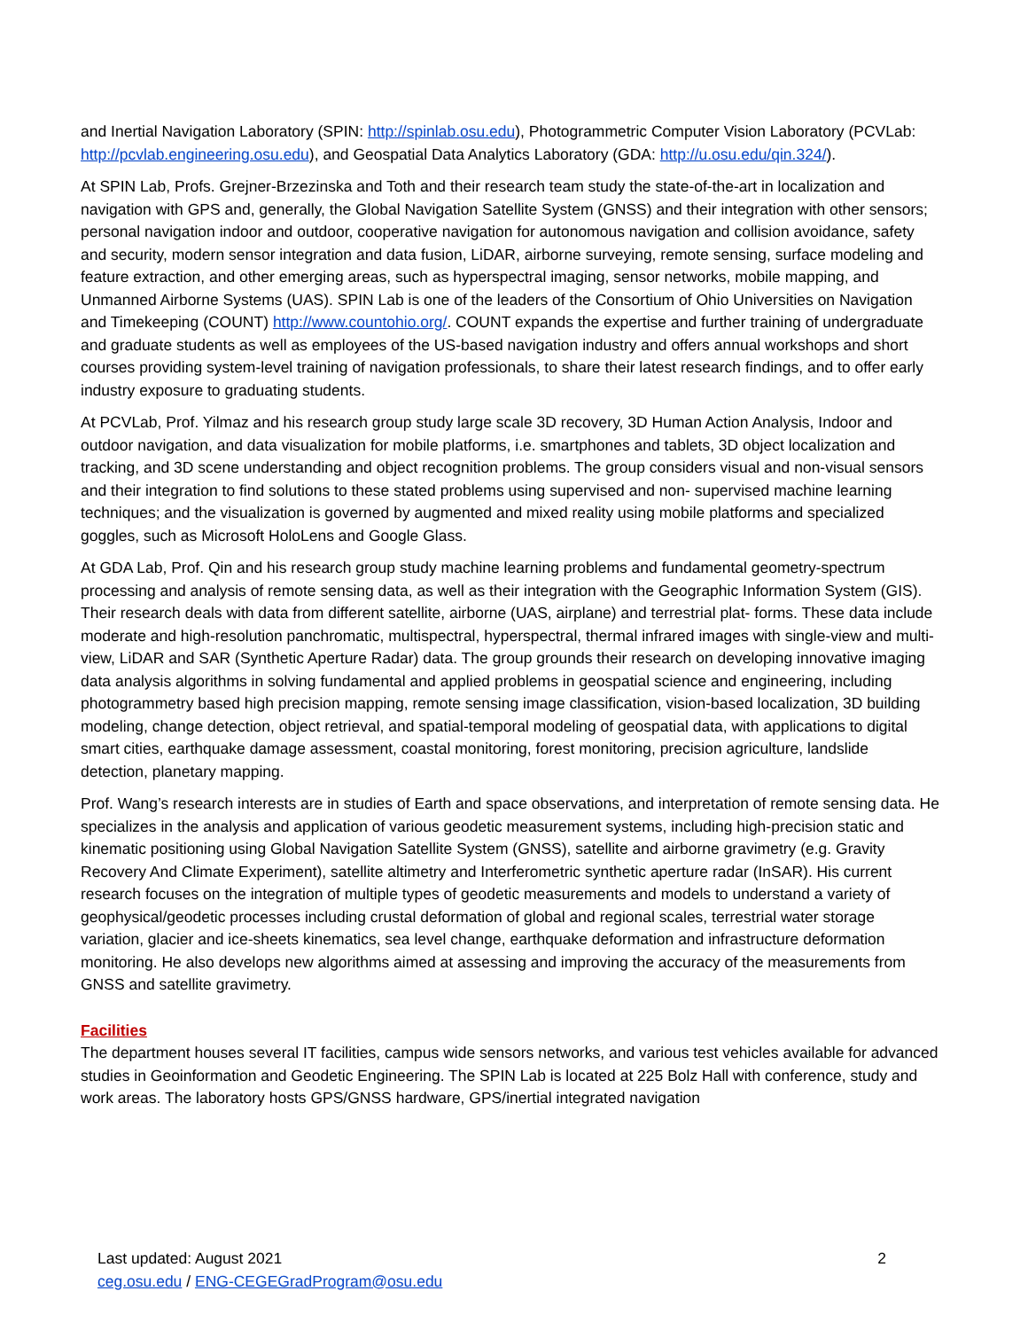and Inertial Navigation Laboratory (SPIN: http://spinlab.osu.edu), Photogrammetric Computer Vision Laboratory (PCVLab: http://pcvlab.engineering.osu.edu), and Geospatial Data Analytics Laboratory (GDA: http://u.osu.edu/qin.324/).
At SPIN Lab, Profs. Grejner-Brzezinska and Toth and their research team study the state-of-the-art in localization and navigation with GPS and, generally, the Global Navigation Satellite System (GNSS) and their integration with other sensors; personal navigation indoor and outdoor, cooperative navigation for autonomous navigation and collision avoidance, safety and security, modern sensor integration and data fusion, LiDAR, airborne surveying, remote sensing, surface modeling and feature extraction, and other emerging areas, such as hyperspectral imaging, sensor networks, mobile mapping, and Unmanned Airborne Systems (UAS). SPIN Lab is one of the leaders of the Consortium of Ohio Universities on Navigation and Timekeeping (COUNT) http://www.countohio.org/. COUNT expands the expertise and further training of undergraduate and graduate students as well as employees of the US-based navigation industry and offers annual workshops and short courses providing system-level training of navigation professionals, to share their latest research findings, and to offer early industry exposure to graduating students.
At PCVLab, Prof. Yilmaz and his research group study large scale 3D recovery, 3D Human Action Analysis, Indoor and outdoor navigation, and data visualization for mobile platforms, i.e. smartphones and tablets, 3D object localization and tracking, and 3D scene understanding and object recognition problems. The group considers visual and non-visual sensors and their integration to find solutions to these stated problems using supervised and non- supervised machine learning techniques; and the visualization is governed by augmented and mixed reality using mobile platforms and specialized goggles, such as Microsoft HoloLens and Google Glass.
At GDA Lab, Prof. Qin and his research group study machine learning problems and fundamental geometry-spectrum processing and analysis of remote sensing data, as well as their integration with the Geographic Information System (GIS). Their research deals with data from different satellite, airborne (UAS, airplane) and terrestrial plat- forms. These data include moderate and high-resolution panchromatic, multispectral, hyperspectral, thermal infrared images with single-view and multi-view, LiDAR and SAR (Synthetic Aperture Radar) data. The group grounds their research on developing innovative imaging data analysis algorithms in solving fundamental and applied problems in geospatial science and engineering, including photogrammetry based high precision mapping, remote sensing image classification, vision-based localization, 3D building modeling, change detection, object retrieval, and spatial-temporal modeling of geospatial data, with applications to digital smart cities, earthquake damage assessment, coastal monitoring, forest monitoring, precision agriculture, landslide detection, planetary mapping.
Prof. Wang’s research interests are in studies of Earth and space observations, and interpretation of remote sensing data. He specializes in the analysis and application of various geodetic measurement systems, including high-precision static and kinematic positioning using Global Navigation Satellite System (GNSS), satellite and airborne gravimetry (e.g. Gravity Recovery And Climate Experiment), satellite altimetry and Interferometric synthetic aperture radar (InSAR). His current research focuses on the integration of multiple types of geodetic measurements and models to understand a variety of geophysical/geodetic processes including crustal deformation of global and regional scales, terrestrial water storage variation, glacier and ice-sheets kinematics, sea level change, earthquake deformation and infrastructure deformation monitoring. He also develops new algorithms aimed at assessing and improving the accuracy of the measurements from GNSS and satellite gravimetry.
Facilities
The department houses several IT facilities, campus wide sensors networks, and various test vehicles available for advanced studies in Geoinformation and Geodetic Engineering. The SPIN Lab is located at 225 Bolz Hall with conference, study and work areas. The laboratory hosts GPS/GNSS hardware, GPS/inertial integrated navigation
Last updated: August 2021
ceg.osu.edu / ENG-CEGEGradProgram@osu.edu
2